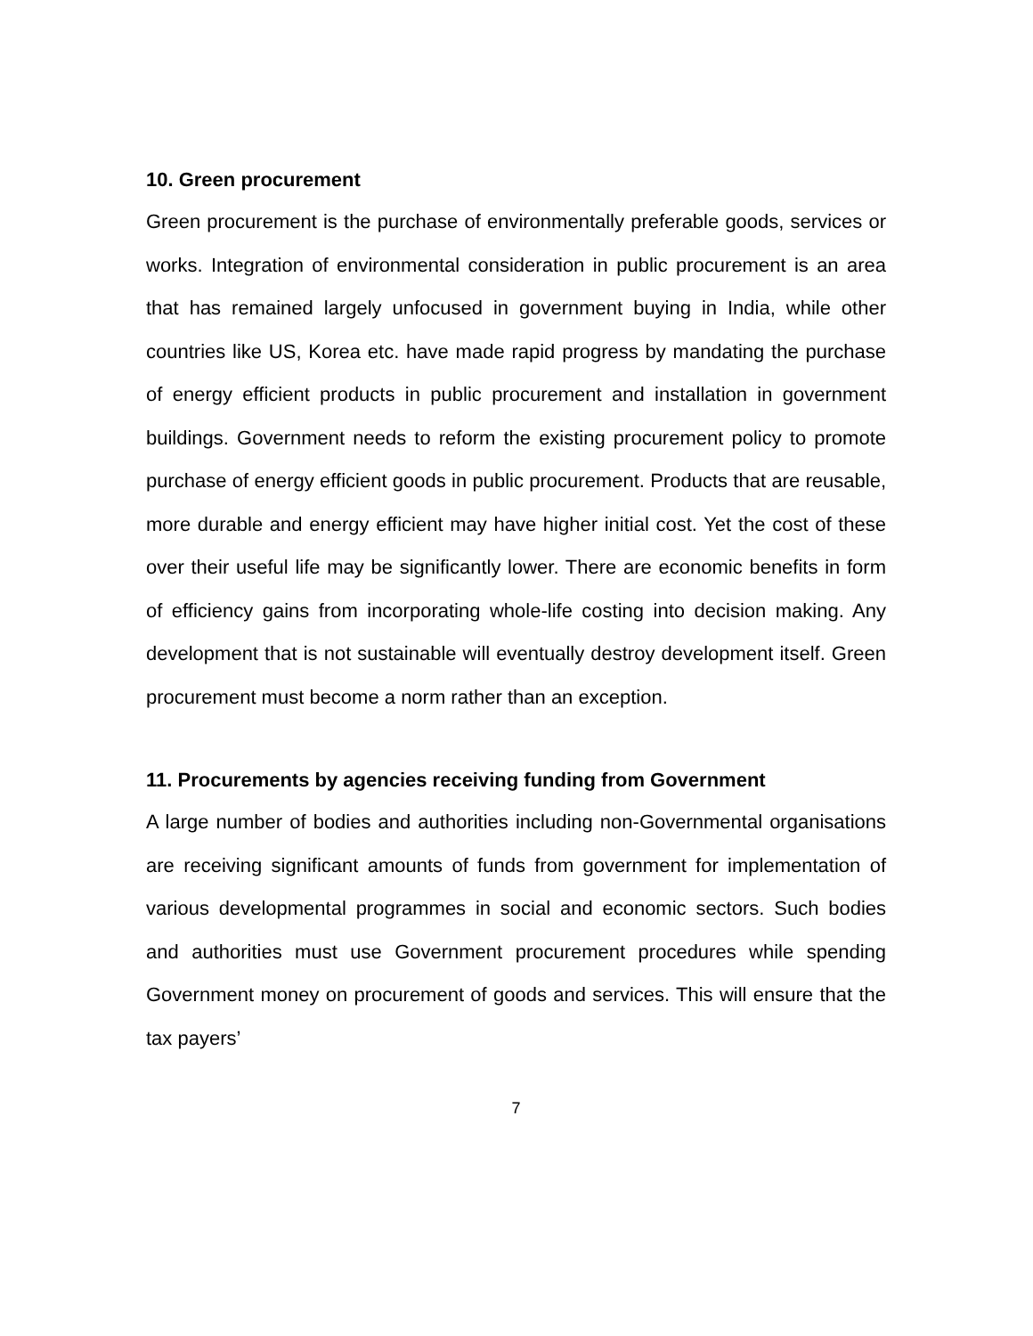10. Green procurement
Green procurement is the purchase of environmentally preferable goods, services or works. Integration of environmental consideration in public procurement is an area that has remained largely unfocused in government buying in India, while other countries like US, Korea etc. have made rapid progress by mandating the purchase of energy efficient products in public procurement and installation in government buildings. Government needs to reform the existing procurement policy to promote purchase of energy efficient goods in public procurement. Products that are reusable, more durable and energy efficient may have higher initial cost. Yet the cost of these over their useful life may be significantly lower. There are economic benefits in form of efficiency gains from incorporating whole-life costing into decision making. Any development that is not sustainable will eventually destroy development itself. Green procurement must become a norm rather than an exception.
11. Procurements by agencies receiving funding from Government
A large number of bodies and authorities including non-Governmental organisations are receiving significant amounts of funds from government for implementation of various developmental programmes in social and economic sectors. Such bodies and authorities must use Government procurement procedures while spending Government money on procurement of goods and services. This will ensure that the tax payers’
7